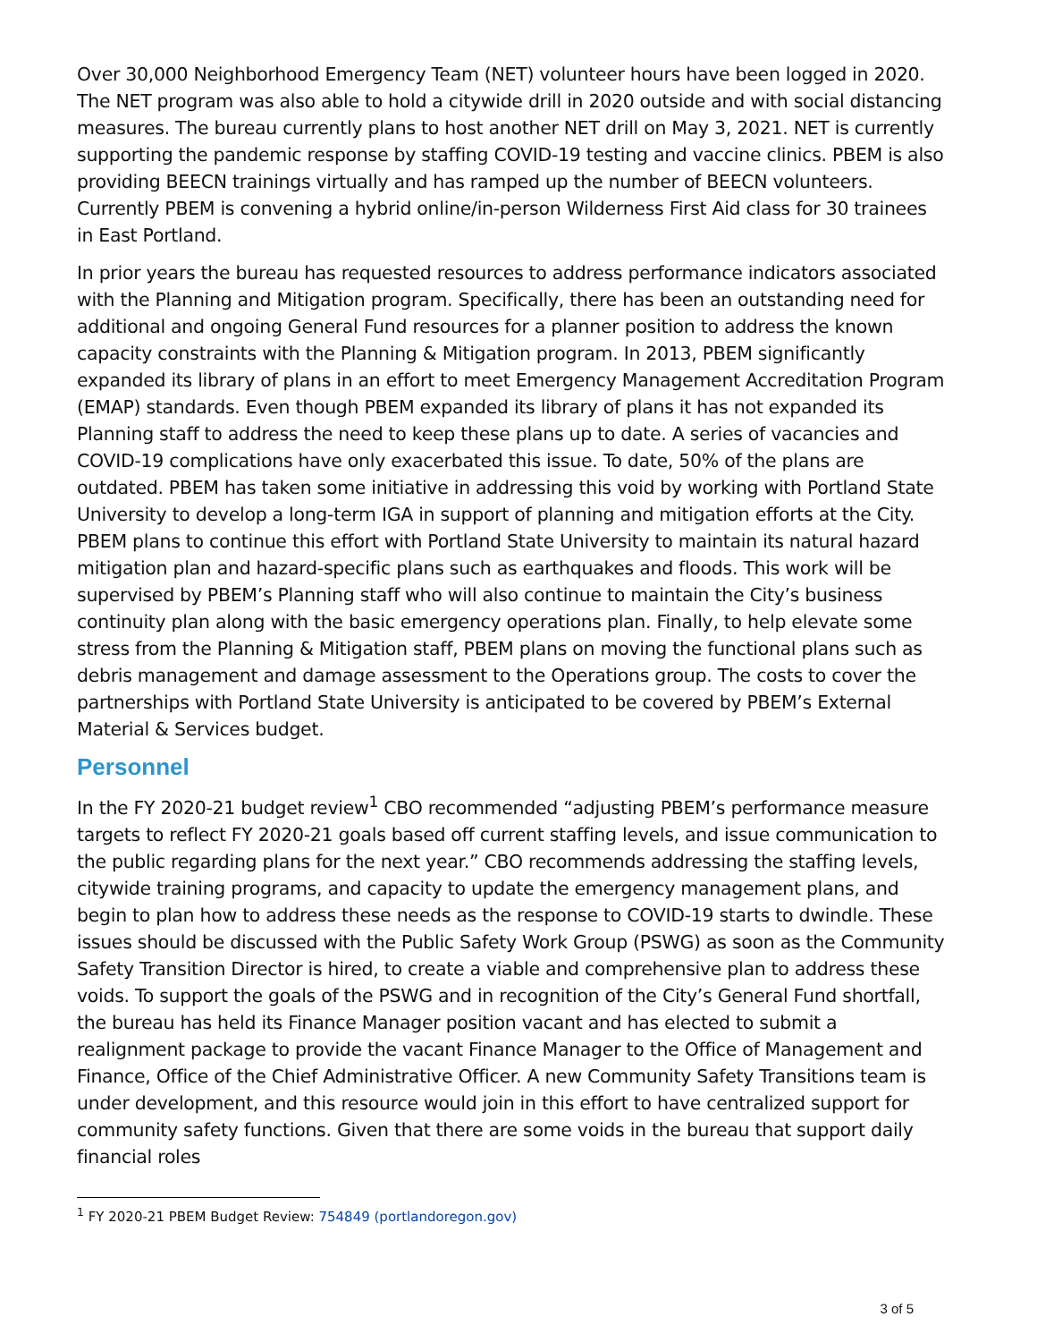Over 30,000 Neighborhood Emergency Team (NET) volunteer hours have been logged in 2020. The NET program was also able to hold a citywide drill in 2020 outside and with social distancing measures. The bureau currently plans to host another NET drill on May 3, 2021. NET is currently supporting the pandemic response by staffing COVID-19 testing and vaccine clinics. PBEM is also providing BEECN trainings virtually and has ramped up the number of BEECN volunteers. Currently PBEM is convening a hybrid online/in-person Wilderness First Aid class for 30 trainees in East Portland.
In prior years the bureau has requested resources to address performance indicators associated with the Planning and Mitigation program. Specifically, there has been an outstanding need for additional and ongoing General Fund resources for a planner position to address the known capacity constraints with the Planning & Mitigation program. In 2013, PBEM significantly expanded its library of plans in an effort to meet Emergency Management Accreditation Program (EMAP) standards. Even though PBEM expanded its library of plans it has not expanded its Planning staff to address the need to keep these plans up to date. A series of vacancies and COVID-19 complications have only exacerbated this issue. To date, 50% of the plans are outdated. PBEM has taken some initiative in addressing this void by working with Portland State University to develop a long-term IGA in support of planning and mitigation efforts at the City. PBEM plans to continue this effort with Portland State University to maintain its natural hazard mitigation plan and hazard-specific plans such as earthquakes and floods. This work will be supervised by PBEM’s Planning staff who will also continue to maintain the City’s business continuity plan along with the basic emergency operations plan. Finally, to help elevate some stress from the Planning & Mitigation staff, PBEM plans on moving the functional plans such as debris management and damage assessment to the Operations group. The costs to cover the partnerships with Portland State University is anticipated to be covered by PBEM’s External Material & Services budget.
Personnel
In the FY 2020-21 budget review<sup>1</sup> CBO recommended “adjusting PBEM’s performance measure targets to reflect FY 2020-21 goals based off current staffing levels, and issue communication to the public regarding plans for the next year.” CBO recommends addressing the staffing levels, citywide training programs, and capacity to update the emergency management plans, and begin to plan how to address these needs as the response to COVID-19 starts to dwindle. These issues should be discussed with the Public Safety Work Group (PSWG) as soon as the Community Safety Transition Director is hired, to create a viable and comprehensive plan to address these voids. To support the goals of the PSWG and in recognition of the City’s General Fund shortfall, the bureau has held its Finance Manager position vacant and has elected to submit a realignment package to provide the vacant Finance Manager to the Office of Management and Finance, Office of the Chief Administrative Officer. A new Community Safety Transitions team is under development, and this resource would join in this effort to have centralized support for community safety functions. Given that there are some voids in the bureau that support daily financial roles
<sup>1</sup> FY 2020-21 PBEM Budget Review: 754849 (portlandoregon.gov)
3 of 5